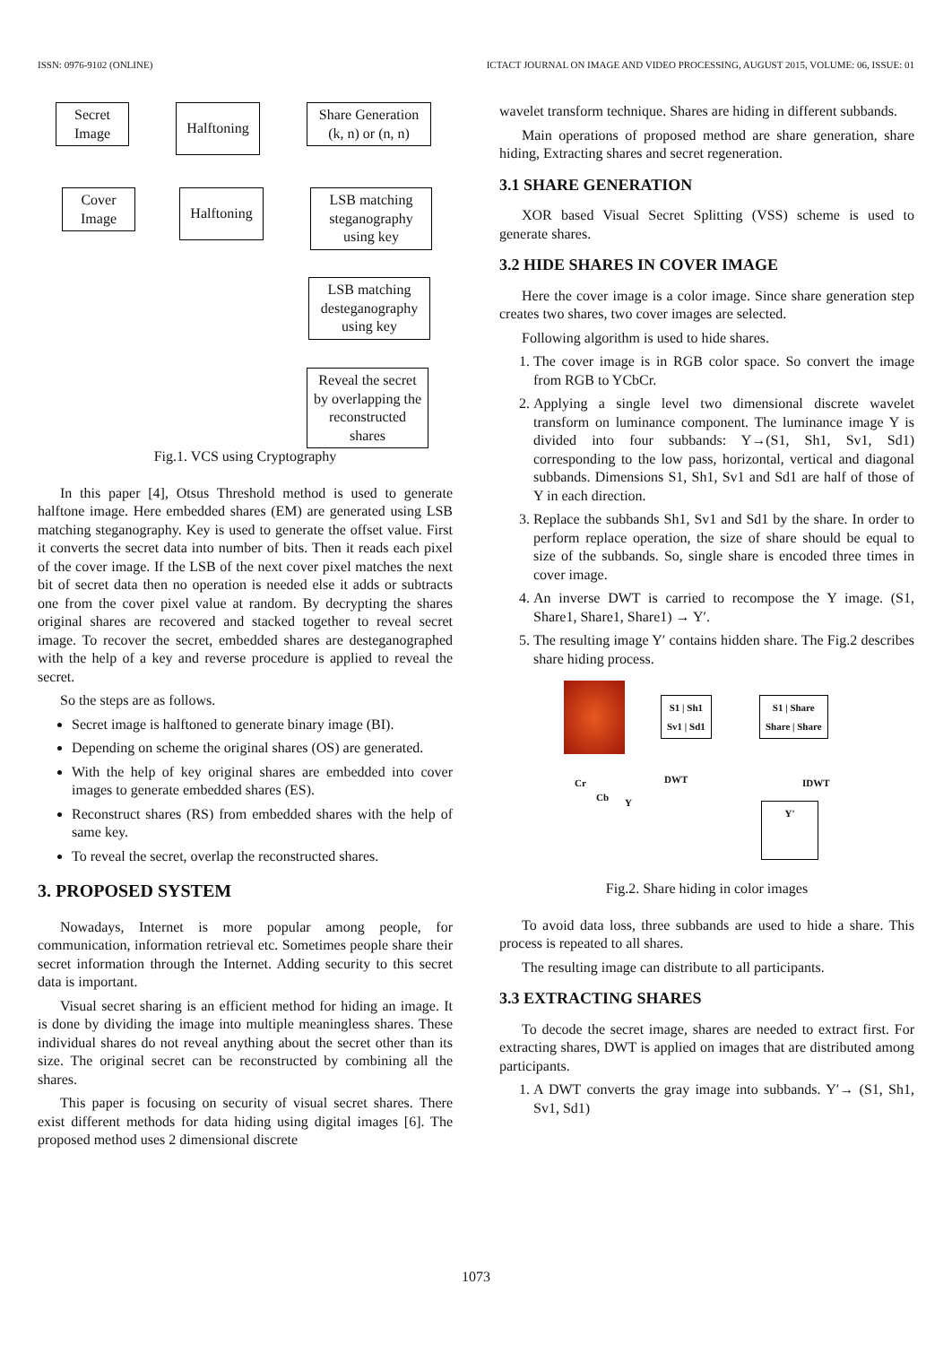ISSN: 0976-9102 (ONLINE) ICTACT JOURNAL ON IMAGE AND VIDEO PROCESSING, AUGUST 2015, VOLUME: 06, ISSUE: 01
Secret Image
Halftoning
Share Generation (k, n) or (n, n)
Cover Image
Halftoning
LSB matching steganography using key
LSB matching desteganography using key
Reveal the secret by overlapping the reconstructed shares
Fig.1. VCS using Cryptography
In this paper [4], Otsus Threshold method is used to generate halftone image. Here embedded shares (EM) are generated using LSB matching steganography. Key is used to generate the offset value. First it converts the secret data into number of bits. Then it reads each pixel of the cover image. If the LSB of the next cover pixel matches the next bit of secret data then no operation is needed else it adds or subtracts one from the cover pixel value at random. By decrypting the shares original shares are recovered and stacked together to reveal secret image. To recover the secret, embedded shares are desteganographed with the help of a key and reverse procedure is applied to reveal the secret.
So the steps are as follows.
Secret image is halftoned to generate binary image (BI).
Depending on scheme the original shares (OS) are generated.
With the help of key original shares are embedded into cover images to generate embedded shares (ES).
Reconstruct shares (RS) from embedded shares with the help of same key.
To reveal the secret, overlap the reconstructed shares.
3. PROPOSED SYSTEM
Nowadays, Internet is more popular among people, for communication, information retrieval etc. Sometimes people share their secret information through the Internet. Adding security to this secret data is important.
Visual secret sharing is an efficient method for hiding an image. It is done by dividing the image into multiple meaningless shares. These individual shares do not reveal anything about the secret other than its size. The original secret can be reconstructed by combining all the shares.
This paper is focusing on security of visual secret shares. There exist different methods for data hiding using digital images [6]. The proposed method uses 2 dimensional discrete
wavelet transform technique. Shares are hiding in different subbands.
Main operations of proposed method are share generation, share hiding, Extracting shares and secret regeneration.
3.1 SHARE GENERATION
XOR based Visual Secret Splitting (VSS) scheme is used to generate shares.
3.2 HIDE SHARES IN COVER IMAGE
Here the cover image is a color image. Since share generation step creates two shares, two cover images are selected.
Following algorithm is used to hide shares.
1. The cover image is in RGB color space. So convert the image from RGB to YCbCr.
2. Applying a single level two dimensional discrete wavelet transform on luminance component. The luminance image Y is divided into four subbands: Y→(S1, Sh1, Sv1, Sd1) corresponding to the low pass, horizontal, vertical and diagonal subbands. Dimensions S1, Sh1, Sv1 and Sd1 are half of those of Y in each direction.
3. Replace the subbands Sh1, Sv1 and Sd1 by the share. In order to perform replace operation, the size of share should be equal to size of the subbands. So, single share is encoded three times in cover image.
4. An inverse DWT is carried to recompose the Y image. (S1, Share1, Share1, Share1) → Y′.
5. The resulting image Y′ contains hidden share. The Fig.2 describes share hiding process.
S1 | Sh1
Sv1 | Sd1
DWT
S1 | Share
Share | Share
IDWT Cr
Cb Y
Y'
Fig.2. Share hiding in color images
To avoid data loss, three subbands are used to hide a share. This process is repeated to all shares.
The resulting image can distribute to all participants.
3.3 EXTRACTING SHARES
To decode the secret image, shares are needed to extract first. For extracting shares, DWT is applied on images that are distributed among participants.
1. A DWT converts the gray image into subbands. Y′→ (S1, Sh1, Sv1, Sd1)
1073